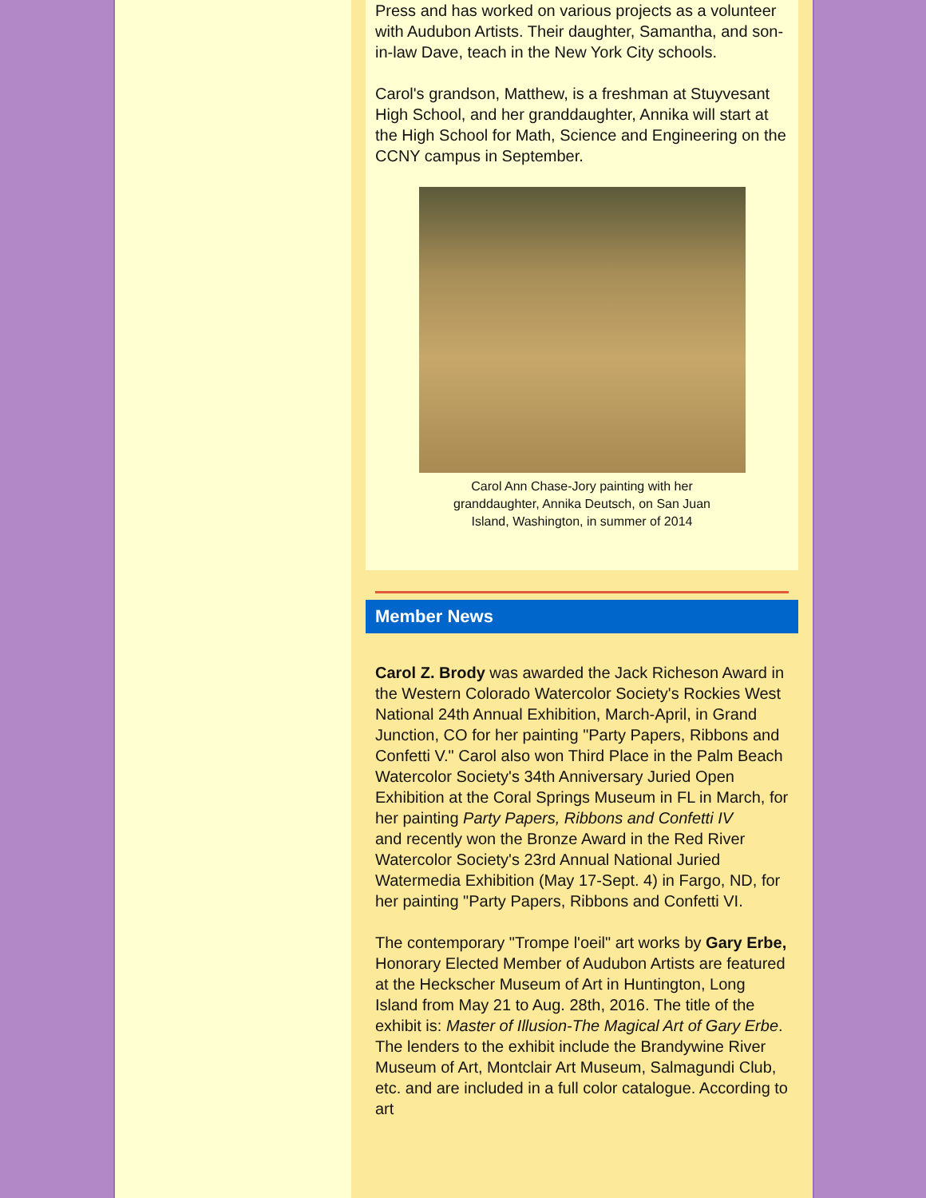Press and has worked on various projects as a volunteer with Audubon Artists. Their daughter, Samantha, and son-in-law Dave, teach in the New York City schools.
Carol's grandson, Matthew, is a freshman at Stuyvesant High School, and her granddaughter, Annika will start at the High School for Math, Science and Engineering on the CCNY campus in September.
Carol Ann Chase-Jory painting with her
granddaughter, Annika Deutsch, on San Juan
Island, Washington, in summer of 2014
Member News
Carol Z. Brody was awarded the Jack Richeson Award in the Western Colorado Watercolor Society's Rockies West National 24th Annual Exhibition, March-April, in Grand Junction, CO for her painting "Party Papers, Ribbons and Confetti V." Carol also won Third Place in the Palm Beach Watercolor Society's 34th Anniversary Juried Open Exhibition at the Coral Springs Museum in FL in March, for her painting Party Papers, Ribbons and Confetti IV
and recently won the Bronze Award in the Red River Watercolor Society's 23rd Annual National Juried Watermedia Exhibition (May 17-Sept. 4) in Fargo, ND, for her painting "Party Papers, Ribbons and Confetti VI.
The contemporary "Trompe l'oeil" art works by Gary Erbe, Honorary Elected Member of Audubon Artists are featured at the Heckscher Museum of Art in Huntington, Long Island from May 21 to Aug. 28th, 2016. The title of the exhibit is: Master of Illusion-The Magical Art of Gary Erbe. The lenders to the exhibit include the Brandywine River Museum of Art, Montclair Art Museum, Salmagundi Club, etc. and are included in a full color catalogue. According to art